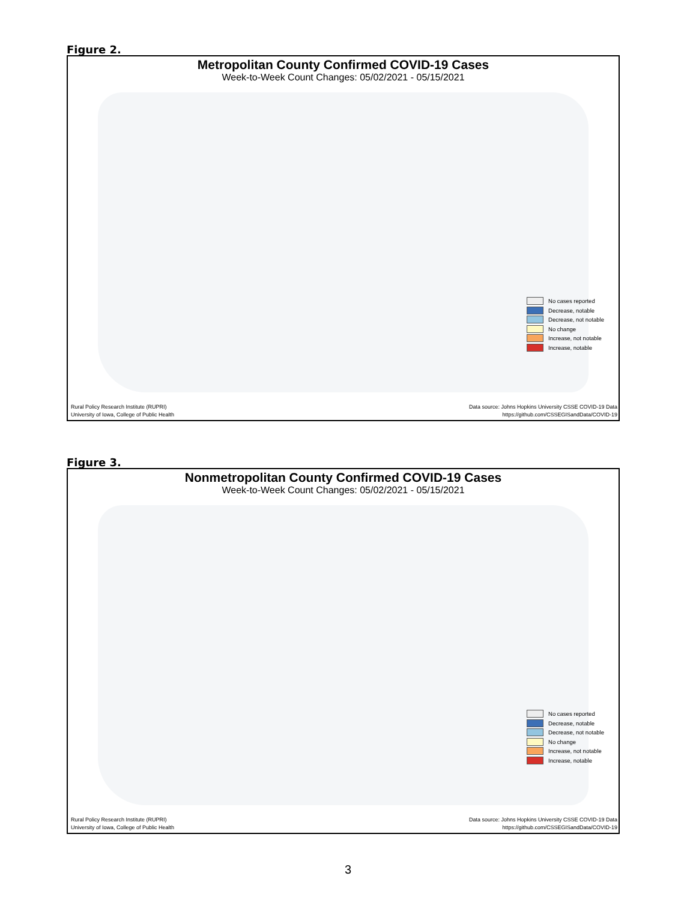Figure 2.
Metropolitan County Confirmed COVID-19 Cases
Week-to-Week Count Changes: 05/02/2021 - 05/15/2021
No cases reported
Decrease, notable
Decrease, not notable
No change
Increase, not notable
Increase, notable
Rural Policy Research Institute (RUPRI)
University of Iowa, College of Public Health
Data source: Johns Hopkins University CSSE COVID-19 Data
https://github.com/CSSEGISandData/COVID-19
Figure 3.
Nonmetropolitan County Confirmed COVID-19 Cases
Week-to-Week Count Changes: 05/02/2021 - 05/15/2021
No cases reported
Decrease, notable
Decrease, not notable
No change
Increase, not notable
Increase, notable
Rural Policy Research Institute (RUPRI)
University of Iowa, College of Public Health
Data source: Johns Hopkins University CSSE COVID-19 Data
https://github.com/CSSEGISandData/COVID-19
3